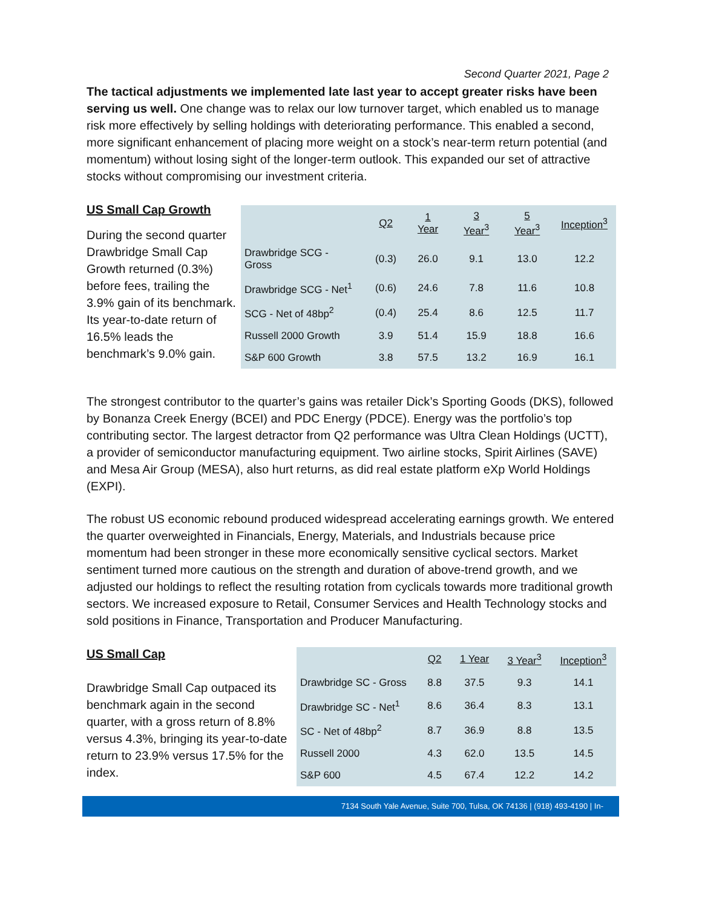Second Quarter 2021, Page 2
The tactical adjustments we implemented late last year to accept greater risks have been serving us well. One change was to relax our low turnover target, which enabled us to manage risk more effectively by selling holdings with deteriorating performance. This enabled a second, more significant enhancement of placing more weight on a stock’s near-term return potential (and momentum) without losing sight of the longer-term outlook. This expanded our set of attractive stocks without compromising our investment criteria.
US Small Cap Growth
During the second quarter Drawbridge Small Cap Growth returned (0.3%) before fees, trailing the 3.9% gain of its benchmark. Its year-to-date return of 16.5% leads the benchmark’s 9.0% gain.
| | Q2 | 1 Year | 3 Year<sup>3</sup> | 5 Year<sup>3</sup> | Inception<sup>3</sup> |
| --- | --- | --- | --- | --- | --- |
| Drawbridge SCG - Gross | (0.3) | 26.0 | 9.1 | 13.0 | 12.2 |
| Drawbridge SCG - Net<sup>1</sup> | (0.6) | 24.6 | 7.8 | 11.6 | 10.8 |
| SCG - Net of 48bp<sup>2</sup> | (0.4) | 25.4 | 8.6 | 12.5 | 11.7 |
| Russell 2000 Growth | 3.9 | 51.4 | 15.9 | 18.8 | 16.6 |
| S&P 600 Growth | 3.8 | 57.5 | 13.2 | 16.9 | 16.1 |
The strongest contributor to the quarter’s gains was retailer Dick’s Sporting Goods (DKS), followed by Bonanza Creek Energy (BCEI) and PDC Energy (PDCE). Energy was the portfolio’s top contributing sector. The largest detractor from Q2 performance was Ultra Clean Holdings (UCTT), a provider of semiconductor manufacturing equipment. Two airline stocks, Spirit Airlines (SAVE) and Mesa Air Group (MESA), also hurt returns, as did real estate platform eXp World Holdings (EXPI).
The robust US economic rebound produced widespread accelerating earnings growth. We entered the quarter overweighted in Financials, Energy, Materials, and Industrials because price momentum had been stronger in these more economically sensitive cyclical sectors. Market sentiment turned more cautious on the strength and duration of above-trend growth, and we adjusted our holdings to reflect the resulting rotation from cyclicals towards more traditional growth sectors. We increased exposure to Retail, Consumer Services and Health Technology stocks and sold positions in Finance, Transportation and Producer Manufacturing.
US Small Cap
Drawbridge Small Cap outpaced its benchmark again in the second quarter, with a gross return of 8.8% versus 4.3%, bringing its year-to-date return to 23.9% versus 17.5% for the index.
| | Q2 | 1 Year | 3 Year<sup>3</sup> | Inception<sup>3</sup> |
| --- | --- | --- | --- | --- |
| Drawbridge SC - Gross | 8.8 | 37.5 | 9.3 | 14.1 |
| Drawbridge SC - Net<sup>1</sup> | 8.6 | 36.4 | 8.3 | 13.1 |
| SC - Net of 48bp<sup>2</sup> | 8.7 | 36.9 | 8.8 | 13.5 |
| Russell 2000 | 4.3 | 62.0 | 13.5 | 14.5 |
| S&P 600 | 4.5 | 67.4 | 12.2 | 14.2 |
7134 South Yale Avenue, Suite 700, Tulsa, OK 74136 | (918) 493-4190 | In-